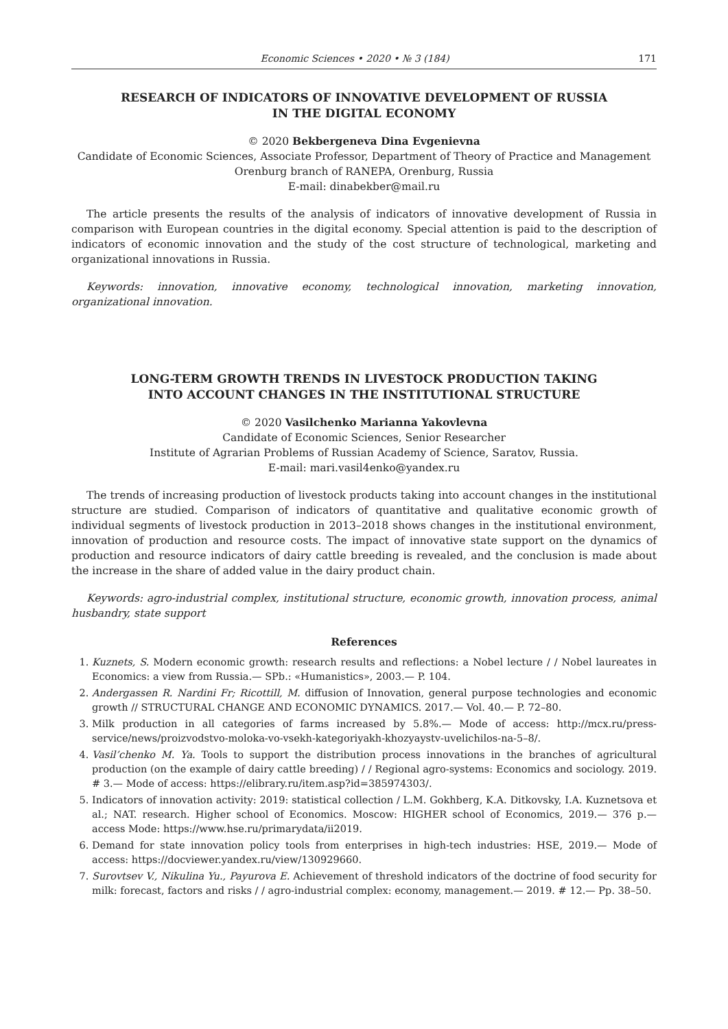Economic Sciences • 2020 • № 3 (184) 171
RESEARCH OF INDICATORS OF INNOVATIVE DEVELOPMENT OF RUSSIA
IN THE DIGITAL ECONOMY
© 2020 Bekbergeneva Dina Evgenievna
Candidate of Economic Sciences, Associate Professor, Department of Theory of Practice and Management
Orenburg branch of RANEPA, Orenburg, Russia
E-mail: dinabekber@mail.ru
The article presents the results of the analysis of indicators of innovative development of Russia in comparison with European countries in the digital economy. Special attention is paid to the description of indicators of economic innovation and the study of the cost structure of technological, marketing and organizational innovations in Russia.
Keywords: innovation, innovative economy, technological innovation, marketing innovation, organizational innovation.
LONG-TERM GROWTH TRENDS IN LIVESTOCK PRODUCTION TAKING
INTO ACCOUNT CHANGES IN THE INSTITUTIONAL STRUCTURE
© 2020 Vasilchenko Marianna Yakovlevna
Candidate of Economic Sciences, Senior Researcher
Institute of Agrarian Problems of Russian Academy of Science, Saratov, Russia.
E-mail: mari.vasil4enko@yandex.ru
The trends of increasing production of livestock products taking into account changes in the institutional structure are studied. Comparison of indicators of quantitative and qualitative economic growth of individual segments of livestock production in 2013–2018 shows changes in the institutional environment, innovation of production and resource costs. The impact of innovative state support on the dynamics of production and resource indicators of dairy cattle breeding is revealed, and the conclusion is made about the increase in the share of added value in the dairy product chain.
Keywords: agro-industrial complex, institutional structure, economic growth, innovation process, animal husbandry, state support
References
1. Kuznets, S. Modern economic growth: research results and reflections: a Nobel lecture / / Nobel laureates in Economics: a view from Russia.— SPb.: «Humanistics», 2003.— P. 104.
2. Andergassen R. Nardini Fr; Ricottill, M. diffusion of Innovation, general purpose technologies and economic growth // STRUCTURAL CHANGE AND ECONOMIC DYNAMICS. 2017.— Vol. 40.— P. 72–80.
3. Milk production in all categories of farms increased by 5.8%.— Mode of access: http://mcx.ru/press-service/news/proizvodstvo-moloka-vo-vsekh-kategoriyakh-khozyaystv-uvelichilos-na-5–8/.
4. Vasil’chenko M. Ya. Tools to support the distribution process innovations in the branches of agricultural production (on the example of dairy cattle breeding) / / Regional agro-systems: Economics and sociology. 2019. # 3.— Mode of access: https://elibrary.ru/item.asp?id=385974303/.
5. Indicators of innovation activity: 2019: statistical collection / L.M. Gokhberg, K.A. Ditkovsky, I.A. Kuznetsova et al.; NAT. research. Higher school of Economics. Moscow: HIGHER school of Economics, 2019.— 376 p.— access Mode: https://www.hse.ru/primarydata/ii2019.
6. Demand for state innovation policy tools from enterprises in high-tech industries: HSE, 2019.— Mode of access: https://docviewer.yandex.ru/view/130929660.
7. Surovtsev V., Nikulina Yu., Payurova E. Achievement of threshold indicators of the doctrine of food security for milk: forecast, factors and risks / / agro-industrial complex: economy, management.— 2019. # 12.— Pp. 38–50.